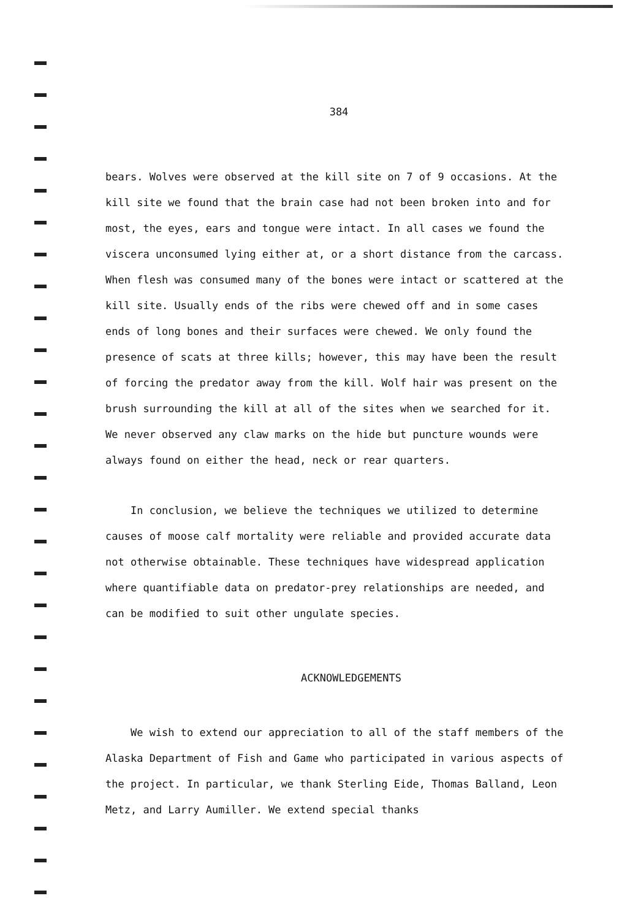384
bears. Wolves were observed at the kill site on 7 of 9 occasions. At the kill site we found that the brain case had not been broken into and for most, the eyes, ears and tongue were intact. In all cases we found the viscera unconsumed lying either at, or a short distance from the carcass. When flesh was consumed many of the bones were intact or scattered at the kill site. Usually ends of the ribs were chewed off and in some cases ends of long bones and their surfaces were chewed. We only found the presence of scats at three kills; however, this may have been the result of forcing the predator away from the kill. Wolf hair was present on the brush surrounding the kill at all of the sites when we searched for it. We never observed any claw marks on the hide but puncture wounds were always found on either the head, neck or rear quarters.
In conclusion, we believe the techniques we utilized to determine causes of moose calf mortality were reliable and provided accurate data not otherwise obtainable. These techniques have widespread application where quantifiable data on predator-prey relationships are needed, and can be modified to suit other ungulate species.
ACKNOWLEDGEMENTS
We wish to extend our appreciation to all of the staff members of the Alaska Department of Fish and Game who participated in various aspects of the project. In particular, we thank Sterling Eide, Thomas Balland, Leon Metz, and Larry Aumiller. We extend special thanks